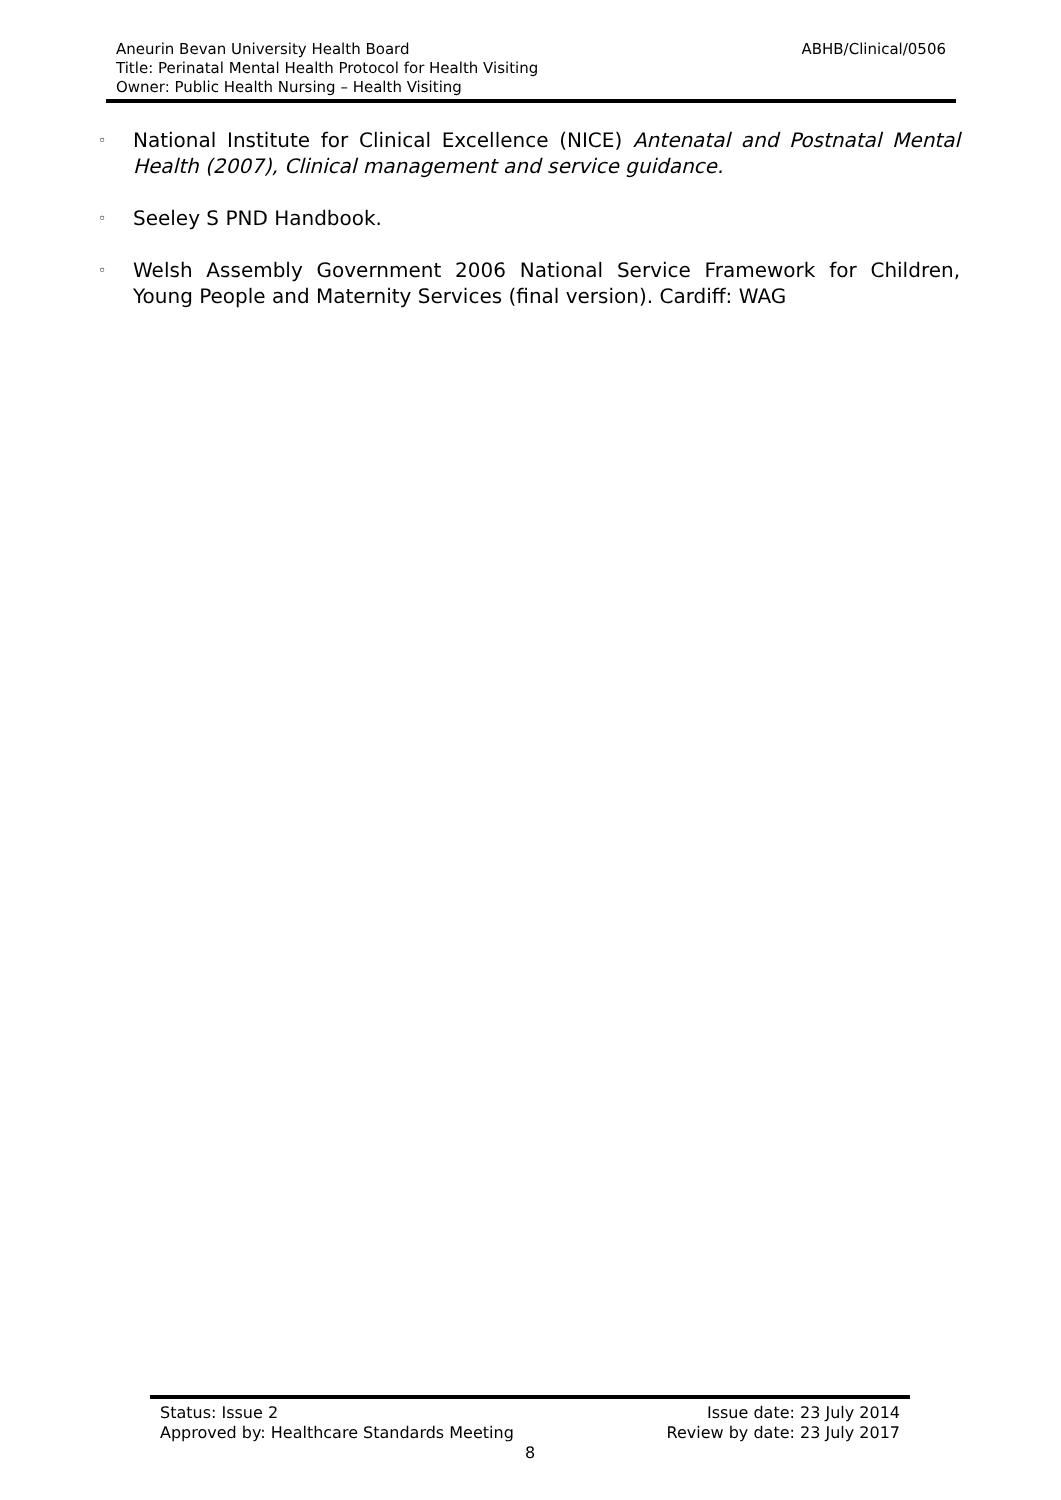ABHB/Clinical/0506 Aneurin Bevan University Health Board
Title: Perinatal Mental Health Protocol for Health Visiting
Owner: Public Health Nursing – Health Visiting
◦
National Institute for Clinical Excellence (NICE) Antenatal and Postnatal Mental Health (2007), Clinical management and service guidance.
◦
Seeley S PND Handbook.
◦
Welsh Assembly Government 2006 National Service Framework for Children, Young People and Maternity Services (final version). Cardiff: WAG
Status: Issue 2 Issue date: 23 July 2014
Approved by: Healthcare Standards Meeting Review by date: 23 July 2017
8